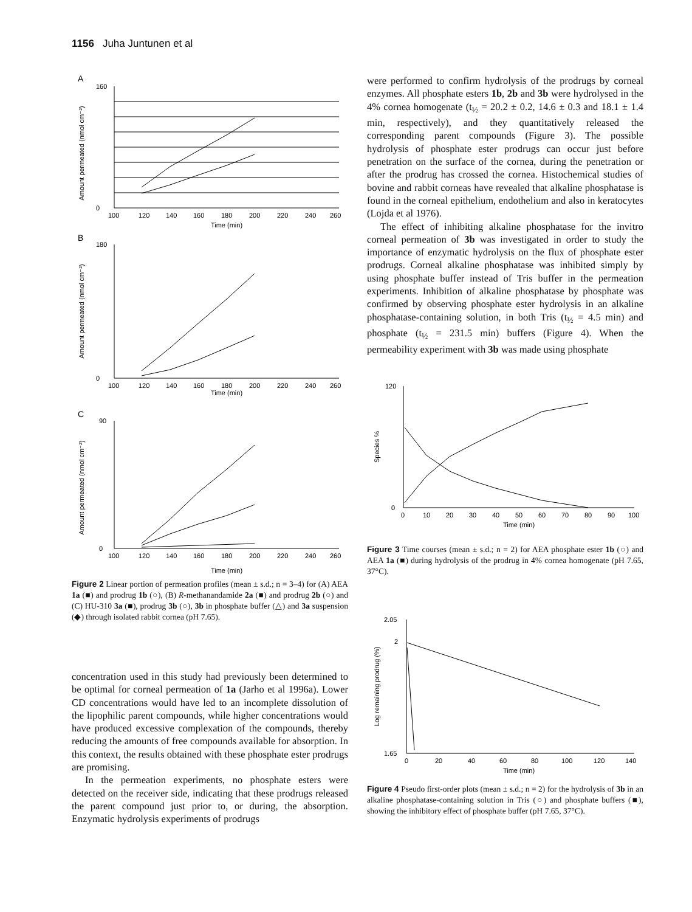1156 Juha Juntunen et al
A
Amount permeated (nmol cm⁻²)
160
0
100
120
140
160
180
200
220
240
260
Time (min)
B
Amount permeated (nmol cm⁻²)
180
0
100
120
140
160
180
200
220
240
260
Time (min)
C
Amount permeated (nmol cm⁻²)
90
0
100
120
140
160
180
200
220
240
260
Time (min)
Figure 2 Linear portion of permeation profiles (mean ± s.d.; n = 3–4) for (A) AEA 1a (■) and prodrug 1b (○), (B) R-methanandamide 2a (■) and prodrug 2b (○) and (C) HU-310 3a (■), prodrug 3b (○), 3b in phosphate buffer (△) and 3a suspension (◆) through isolated rabbit cornea (pH 7.65).
concentration used in this study had previously been determined to be optimal for corneal permeation of 1a (Jarho et al 1996a). Lower CD concentrations would have led to an incomplete dissolution of the lipophilic parent compounds, while higher concentrations would have produced excessive complexation of the compounds, thereby reducing the amounts of free compounds available for absorption. In this context, the results obtained with these phosphate ester prodrugs are promising.
In the permeation experiments, no phosphate esters were detected on the receiver side, indicating that these prodrugs released the parent compound just prior to, or during, the absorption. Enzymatic hydrolysis experiments of prodrugs
were performed to confirm hydrolysis of the prodrugs by corneal enzymes. All phosphate esters 1b, 2b and 3b were hydrolysed in the 4% cornea homogenate (t<sub>½</sub> = 20.2 ± 0.2, 14.6 ± 0.3 and 18.1 ± 1.4 min, respectively), and they quantitatively released the corresponding parent compounds (Figure 3). The possible hydrolysis of phosphate ester prodrugs can occur just before penetration on the surface of the cornea, during the penetration or after the prodrug has crossed the cornea. Histochemical studies of bovine and rabbit corneas have revealed that alkaline phosphatase is found in the corneal epithelium, endothelium and also in keratocytes (Lojda et al 1976).
The effect of inhibiting alkaline phosphatase for the invitro corneal permeation of 3b was investigated in order to study the importance of enzymatic hydrolysis on the flux of phosphate ester prodrugs. Corneal alkaline phosphatase was inhibited simply by using phosphate buffer instead of Tris buffer in the permeation experiments. Inhibition of alkaline phosphatase by phosphate was confirmed by observing phosphate ester hydrolysis in an alkaline phosphatase-containing solution, in both Tris (t<sub>½</sub> = 4.5 min) and phosphate (t<sub>½</sub> = 231.5 min) buffers (Figure 4). When the permeability experiment with 3b was made using phosphate
Species %
120
0
0
10
20
30
40
50
60
70
80
90
100
Time (min)
Figure 3 Time courses (mean ± s.d.; n = 2) for AEA phosphate ester 1b (○) and AEA 1a (■) during hydrolysis of the prodrug in 4% cornea homogenate (pH 7.65, 37°C).
Log remaining prodrug (%)
2.05
2
1.65
0
20
40
60
80
100
120
140
Time (min)
Figure 4 Pseudo first-order plots (mean ± s.d.; n = 2) for the hydrolysis of 3b in an alkaline phosphatase-containing solution in Tris (○) and phosphate buffers (■), showing the inhibitory effect of phosphate buffer (pH 7.65, 37°C).